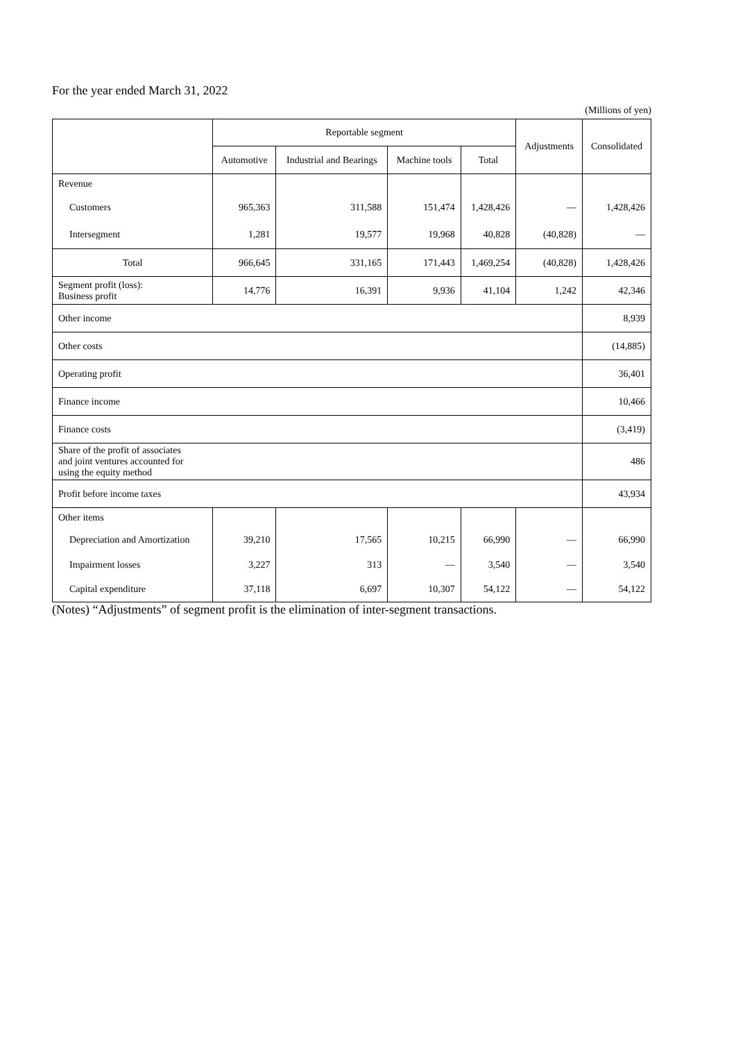For the year ended March 31, 2022
(Millions of yen)
| | Reportable segment | | | | Adjustments | Consolidated |
| --- | --- | --- | --- | --- | --- | --- |
| | Automotive | Industrial and Bearings | Machine tools | Total | | |
| Revenue | | | | | | |
| Customers | 965,363 | 311,588 | 151,474 | 1,428,426 | — | 1,428,426 |
| Intersegment | 1,281 | 19,577 | 19,968 | 40,828 | (40,828) | — |
| Total | 966,645 | 331,165 | 171,443 | 1,469,254 | (40,828) | 1,428,426 |
| Segment profit (loss): Business profit | 14,776 | 16,391 | 9,936 | 41,104 | 1,242 | 42,346 |
| Other income | | | | | | 8,939 |
| Other costs | | | | | | (14,885) |
| Operating profit | | | | | | 36,401 |
| Finance income | | | | | | 10,466 |
| Finance costs | | | | | | (3,419) |
| Share of the profit of associates and joint ventures accounted for using the equity method | | | | | | 486 |
| Profit before income taxes | | | | | | 43,934 |
| Other items | | | | | | |
| Depreciation and Amortization | 39,210 | 17,565 | 10,215 | 66,990 | — | 66,990 |
| Impairment losses | 3,227 | 313 | — | 3,540 | — | 3,540 |
| Capital expenditure | 37,118 | 6,697 | 10,307 | 54,122 | — | 54,122 |
(Notes) “Adjustments” of segment profit is the elimination of inter-segment transactions.